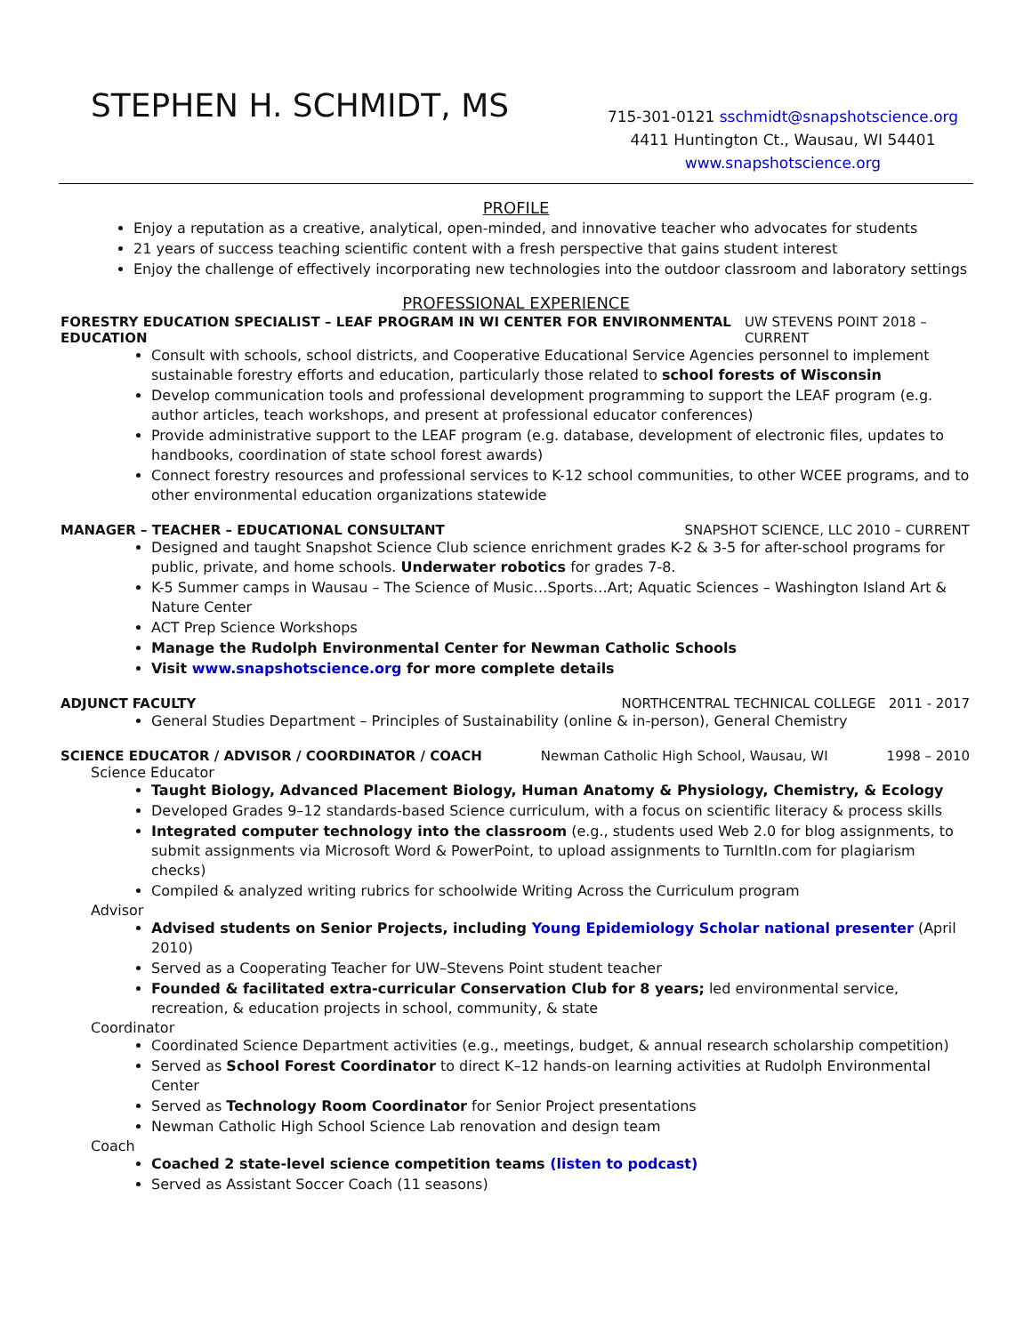STEPHEN H. SCHMIDT, MS
715-301-0121 sschmidt@snapshotscience.org
4411 Huntington Ct., Wausau, WI 54401
www.snapshotscience.org
PROFILE
Enjoy a reputation as a creative, analytical, open-minded, and innovative teacher who advocates for students
21 years of success teaching scientific content with a fresh perspective that gains student interest
Enjoy the challenge of effectively incorporating new technologies into the outdoor classroom and laboratory settings
PROFESSIONAL EXPERIENCE
FORESTRY EDUCATION SPECIALIST – LEAF PROGRAM IN WI CENTER FOR ENVIRONMENTAL EDUCATION UW STEVENS POINT 2018 – CURRENT
Consult with schools, school districts, and Cooperative Educational Service Agencies personnel to implement sustainable forestry efforts and education, particularly those related to school forests of Wisconsin
Develop communication tools and professional development programming to support the LEAF program (e.g. author articles, teach workshops, and present at professional educator conferences)
Provide administrative support to the LEAF program (e.g. database, development of electronic files, updates to handbooks, coordination of state school forest awards)
Connect forestry resources and professional services to K-12 school communities, to other WCEE programs, and to other environmental education organizations statewide
MANAGER – TEACHER – EDUCATIONAL CONSULTANT SNAPSHOT SCIENCE, LLC 2010 – CURRENT
Designed and taught Snapshot Science Club science enrichment grades K-2 & 3-5 for after-school programs for public, private, and home schools. Underwater robotics for grades 7-8.
K-5 Summer camps in Wausau – The Science of Music…Sports…Art; Aquatic Sciences – Washington Island Art & Nature Center
ACT Prep Science Workshops
Manage the Rudolph Environmental Center for Newman Catholic Schools
Visit www.snapshotscience.org for more complete details
ADJUNCT FACULTY NORTHCENTRAL TECHNICAL COLLEGE 2011 - 2017
General Studies Department – Principles of Sustainability (online & in-person), General Chemistry
SCIENCE EDUCATOR / ADVISOR / COORDINATOR / COACH Newman Catholic High School, Wausau, WI 1998 – 2010
Science Educator
Taught Biology, Advanced Placement Biology, Human Anatomy & Physiology, Chemistry, & Ecology
Developed Grades 9–12 standards-based Science curriculum, with a focus on scientific literacy & process skills
Integrated computer technology into the classroom (e.g., students used Web 2.0 for blog assignments, to submit assignments via Microsoft Word & PowerPoint, to upload assignments to TurnItIn.com for plagiarism checks)
Compiled & analyzed writing rubrics for schoolwide Writing Across the Curriculum program
Advisor
Advised students on Senior Projects, including Young Epidemiology Scholar national presenter (April 2010)
Served as a Cooperating Teacher for UW–Stevens Point student teacher
Founded & facilitated extra-curricular Conservation Club for 8 years; led environmental service, recreation, & education projects in school, community, & state
Coordinator
Coordinated Science Department activities (e.g., meetings, budget, & annual research scholarship competition)
Served as School Forest Coordinator to direct K–12 hands-on learning activities at Rudolph Environmental Center
Served as Technology Room Coordinator for Senior Project presentations
Newman Catholic High School Science Lab renovation and design team
Coach
Coached 2 state-level science competition teams (listen to podcast)
Served as Assistant Soccer Coach (11 seasons)